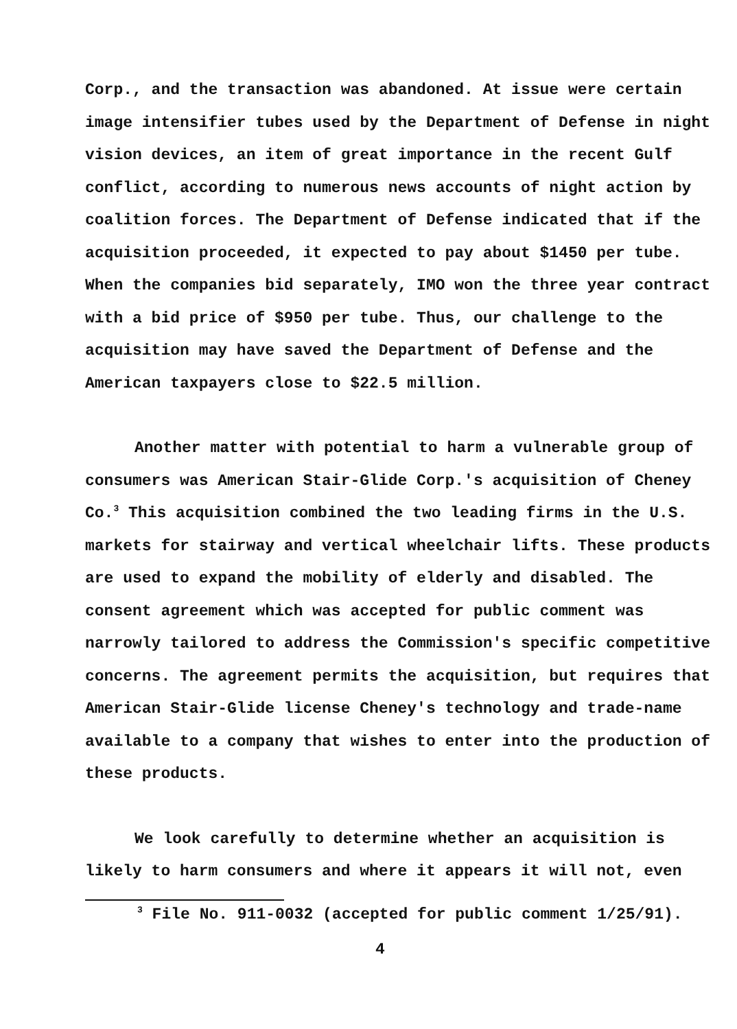Corp., and the transaction was abandoned. At issue were certain image intensifier tubes used by the Department of Defense in night vision devices, an item of great importance in the recent Gulf conflict, according to numerous news accounts of night action by coalition forces. The Department of Defense indicated that if the acquisition proceeded, it expected to pay about $1450 per tube. When the companies bid separately, IMO won the three year contract with a bid price of $950 per tube. Thus, our challenge to the acquisition may have saved the Department of Defense and the American taxpayers close to $22.5 million.
Another matter with potential to harm a vulnerable group of consumers was American Stair-Glide Corp.'s acquisition of Cheney Co.<sup>3</sup> This acquisition combined the two leading firms in the U.S. markets for stairway and vertical wheelchair lifts. These products are used to expand the mobility of elderly and disabled. The consent agreement which was accepted for public comment was narrowly tailored to address the Commission's specific competitive concerns. The agreement permits the acquisition, but requires that American Stair-Glide license Cheney's technology and trade-name available to a company that wishes to enter into the production of these products.
We look carefully to determine whether an acquisition is likely to harm consumers and where it appears it will not, even
<sup>3</sup> File No. 911-0032 (accepted for public comment 1/25/91).
4